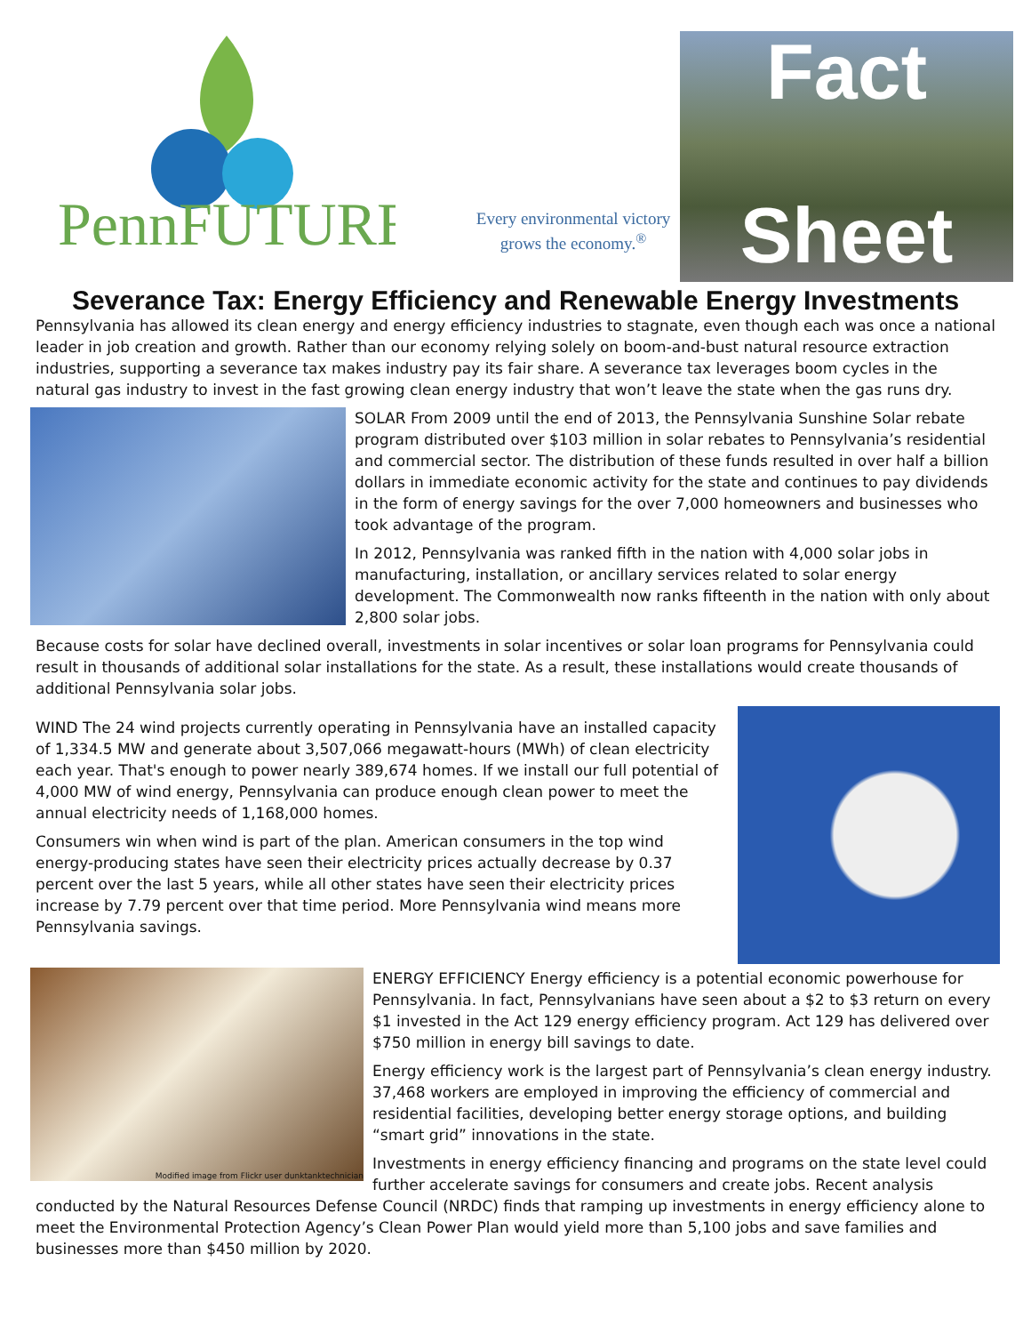PennFUTURE
Every environmental victory
grows the economy.<sup>®</sup>
Fact
Sheet
Severance Tax: Energy Efficiency and Renewable Energy Investments
Pennsylvania has allowed its clean energy and energy efficiency industries to stagnate, even though each was once a national leader in job creation and growth. Rather than our economy relying solely on boom-and-bust natural resource extraction industries, supporting a severance tax makes industry pay its fair share. A severance tax leverages boom cycles in the natural gas industry to invest in the fast growing clean energy industry that won’t leave the state when the gas runs dry.
SOLAR From 2009 until the end of 2013, the Pennsylvania Sunshine Solar rebate program distributed over $103 million in solar rebates to Pennsylvania’s residential and commercial sector. The distribution of these funds resulted in over half a billion dollars in immediate economic activity for the state and continues to pay dividends in the form of energy savings for the over 7,000 homeowners and businesses who took advantage of the program.
In 2012, Pennsylvania was ranked fifth in the nation with 4,000 solar jobs in manufacturing, installation, or ancillary services related to solar energy development. The Commonwealth now ranks fifteenth in the nation with only about 2,800 solar jobs.
Because costs for solar have declined overall, investments in solar incentives or solar loan programs for Pennsylvania could result in thousands of additional solar installations for the state. As a result, these installations would create thousands of additional Pennsylvania solar jobs.
WIND The 24 wind projects currently operating in Pennsylvania have an installed capacity of 1,334.5 MW and generate about 3,507,066 megawatt-hours (MWh) of clean electricity each year. That's enough to power nearly 389,674 homes. If we install our full potential of 4,000 MW of wind energy, Pennsylvania can produce enough clean power to meet the annual electricity needs of 1,168,000 homes.
Consumers win when wind is part of the plan. American consumers in the top wind energy-producing states have seen their electricity prices actually decrease by 0.37 percent over the last 5 years, while all other states have seen their electricity prices increase by 7.79 percent over that time period. More Pennsylvania wind means more Pennsylvania savings.
Modified image from Flickr user dunktanktechnician
ENERGY EFFICIENCY Energy efficiency is a potential economic powerhouse for Pennsylvania. In fact, Pennsylvanians have seen about a $2 to $3 return on every $1 invested in the Act 129 energy efficiency program. Act 129 has delivered over $750 million in energy bill savings to date.
Energy efficiency work is the largest part of Pennsylvania’s clean energy industry. 37,468 workers are employed in improving the efficiency of commercial and residential facilities, developing better energy storage options, and building “smart grid” innovations in the state.
Investments in energy efficiency financing and programs on the state level could further accelerate savings for consumers and create jobs. Recent analysis conducted by the Natural Resources Defense Council (NRDC) finds that ramping up investments in energy efficiency alone to meet the Environmental Protection Agency’s Clean Power Plan would yield more than 5,100 jobs and save families and businesses more than $450 million by 2020.